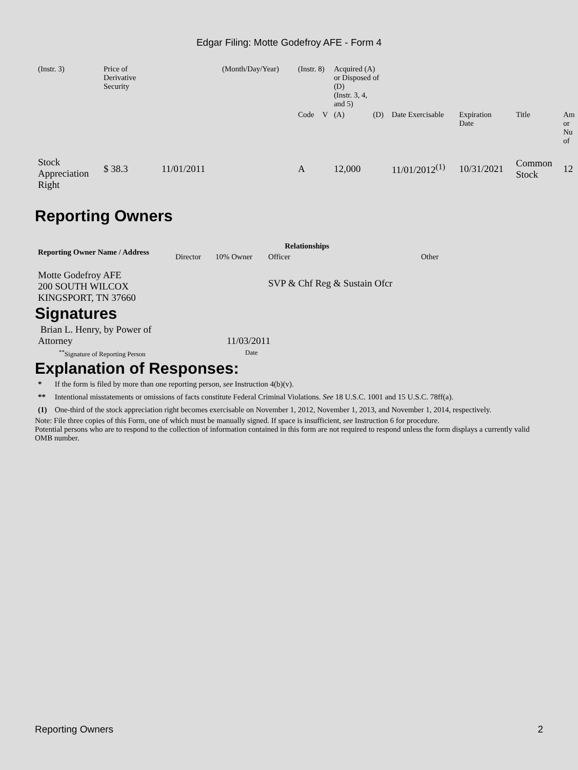Edgar Filing: Motte Godefroy AFE - Form 4
| (Instr. 3) | Price of Derivative Security | | (Month/Day/Year) | (Instr. 8) | | Acquired (A) or Disposed of (D) (Instr. 3, 4, and 5) | | | | | |
| | | | | Code | V | (A) | (D) | Date Exercisable | Expiration Date | Title | Am or Nu of |
| Stock Appreciation Right | $ 38.3 | 11/01/2011 | | A | | 12,000 | | 11/01/2012<sup>(1)</sup> | 10/31/2021 | Common Stock | 12 |
Reporting Owners
| Reporting Owner Name / Address | Relationships | | | |
| --- | --- | --- | --- | --- |
| | Director | 10% Owner | Officer | Other |
| Motte Godefroy AFE 200 SOUTH WILCOX KINGSPORT, TN 37660 | | | SVP & Chf Reg & Sustain Ofcr | |
Signatures
| Brian L. Henry, by Power of Attorney | 11/03/2011 |
| <sup>**</sup> Signature of Reporting Person | Date |
Explanation of Responses:
| * | If the form is filed by more than one reporting person, see Instruction 4(b)(v). |
| ** | Intentional misstatements or omissions of facts constitute Federal Criminal Violations. See 18 U.S.C. 1001 and 15 U.S.C. 78ff(a). |
| (1) | One-third of the stock appreciation right becomes exercisable on November 1, 2012, November 1, 2013, and November 1, 2014, respectively. |
Note: File three copies of this Form, one of which must be manually signed. If space is insufficient, see Instruction 6 for procedure.
Potential persons who are to respond to the collection of information contained in this form are not required to respond unless the form displays a currently valid OMB number.
Reporting Owners 2